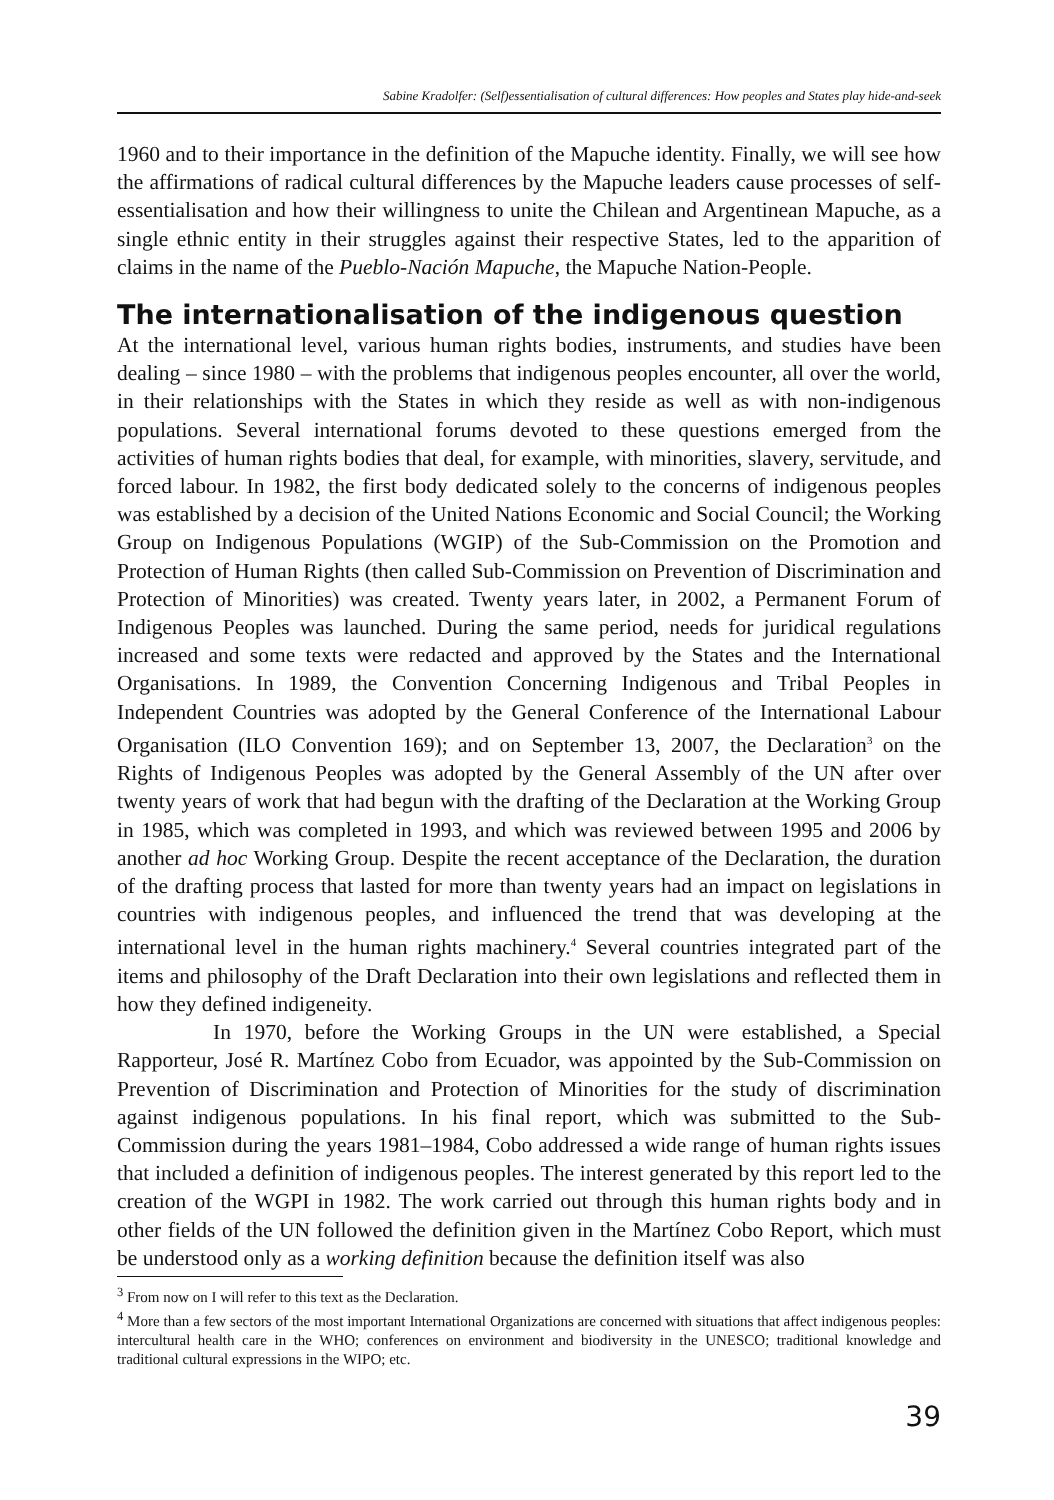Sabine Kradolfer: (Self)essentialisation of cultural differences: How peoples and States play hide-and-seek
1960 and to their importance in the definition of the Mapuche identity. Finally, we will see how the affirmations of radical cultural differences by the Mapuche leaders cause processes of self-essentialisation and how their willingness to unite the Chilean and Argentinean Mapuche, as a single ethnic entity in their struggles against their respective States, led to the apparition of claims in the name of the Pueblo-Nación Mapuche, the Mapuche Nation-People.
The internationalisation of the indigenous question
At the international level, various human rights bodies, instruments, and studies have been dealing – since 1980 – with the problems that indigenous peoples encounter, all over the world, in their relationships with the States in which they reside as well as with non-indigenous populations. Several international forums devoted to these questions emerged from the activities of human rights bodies that deal, for example, with minorities, slavery, servitude, and forced labour. In 1982, the first body dedicated solely to the concerns of indigenous peoples was established by a decision of the United Nations Economic and Social Council; the Working Group on Indigenous Populations (WGIP) of the Sub-Commission on the Promotion and Protection of Human Rights (then called Sub-Commission on Prevention of Discrimination and Protection of Minorities) was created. Twenty years later, in 2002, a Permanent Forum of Indigenous Peoples was launched. During the same period, needs for juridical regulations increased and some texts were redacted and approved by the States and the International Organisations. In 1989, the Convention Concerning Indigenous and Tribal Peoples in Independent Countries was adopted by the General Conference of the International Labour Organisation (ILO Convention 169); and on September 13, 2007, the Declaration<sup>3</sup> on the Rights of Indigenous Peoples was adopted by the General Assembly of the UN after over twenty years of work that had begun with the drafting of the Declaration at the Working Group in 1985, which was completed in 1993, and which was reviewed between 1995 and 2006 by another ad hoc Working Group. Despite the recent acceptance of the Declaration, the duration of the drafting process that lasted for more than twenty years had an impact on legislations in countries with indigenous peoples, and influenced the trend that was developing at the international level in the human rights machinery.<sup>4</sup> Several countries integrated part of the items and philosophy of the Draft Declaration into their own legislations and reflected them in how they defined indigeneity.
In 1970, before the Working Groups in the UN were established, a Special Rapporteur, José R. Martínez Cobo from Ecuador, was appointed by the Sub-Commission on Prevention of Discrimination and Protection of Minorities for the study of discrimination against indigenous populations. In his final report, which was submitted to the Sub-Commission during the years 1981–1984, Cobo addressed a wide range of human rights issues that included a definition of indigenous peoples. The interest generated by this report led to the creation of the WGPI in 1982. The work carried out through this human rights body and in other fields of the UN followed the definition given in the Martínez Cobo Report, which must be understood only as a working definition because the definition itself was also
<sup>3</sup> From now on I will refer to this text as the Declaration.
<sup>4</sup> More than a few sectors of the most important International Organizations are concerned with situations that affect indigenous peoples: intercultural health care in the WHO; conferences on environment and biodiversity in the UNESCO; traditional knowledge and traditional cultural expressions in the WIPO; etc.
39